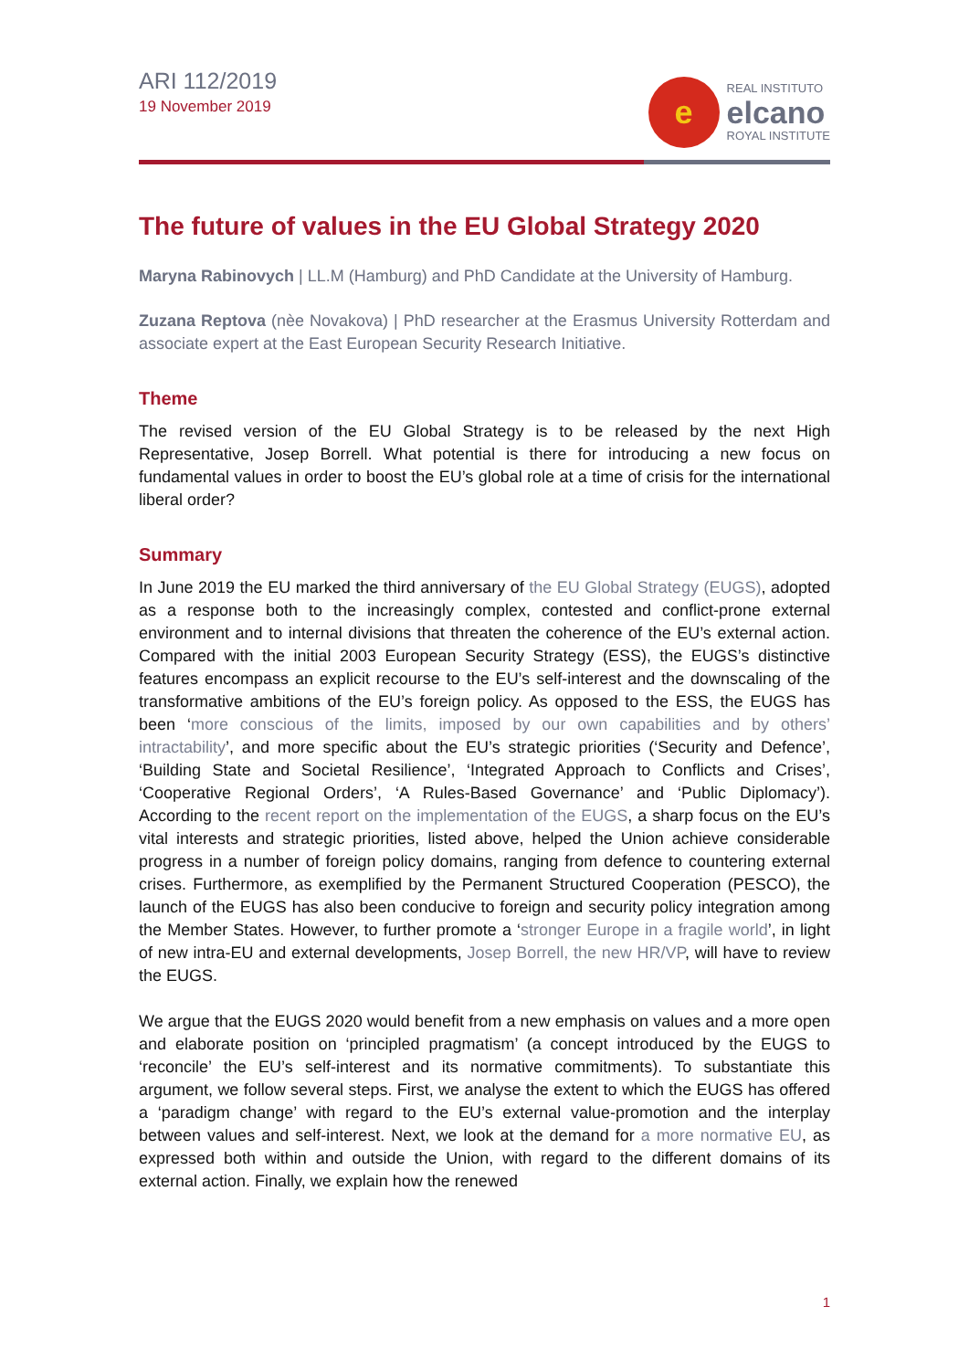ARI 112/2019
19 November 2019
e
REAL INSTITUTO
elcano
ROYAL INSTITUTE
The future of values in the EU Global Strategy 2020
Maryna Rabinovych | LL.M (Hamburg) and PhD Candidate at the University of Hamburg.
Zuzana Reptova (nèe Novakova) | PhD researcher at the Erasmus University Rotterdam and associate expert at the East European Security Research Initiative.
Theme
The revised version of the EU Global Strategy is to be released by the next High Representative, Josep Borrell. What potential is there for introducing a new focus on fundamental values in order to boost the EU’s global role at a time of crisis for the international liberal order?
Summary
In June 2019 the EU marked the third anniversary of the EU Global Strategy (EUGS), adopted as a response both to the increasingly complex, contested and conflict-prone external environment and to internal divisions that threaten the coherence of the EU’s external action. Compared with the initial 2003 European Security Strategy (ESS), the EUGS’s distinctive features encompass an explicit recourse to the EU’s self-interest and the downscaling of the transformative ambitions of the EU’s foreign policy. As opposed to the ESS, the EUGS has been ‘more conscious of the limits, imposed by our own capabilities and by others’ intractability’, and more specific about the EU’s strategic priorities (‘Security and Defence’, ‘Building State and Societal Resilience’, ‘Integrated Approach to Conflicts and Crises’, ‘Cooperative Regional Orders’, ‘A Rules-Based Governance’ and ‘Public Diplomacy’). According to the recent report on the implementation of the EUGS, a sharp focus on the EU’s vital interests and strategic priorities, listed above, helped the Union achieve considerable progress in a number of foreign policy domains, ranging from defence to countering external crises. Furthermore, as exemplified by the Permanent Structured Cooperation (PESCO), the launch of the EUGS has also been conducive to foreign and security policy integration among the Member States. However, to further promote a ‘stronger Europe in a fragile world’, in light of new intra-EU and external developments, Josep Borrell, the new HR/VP, will have to review the EUGS.
We argue that the EUGS 2020 would benefit from a new emphasis on values and a more open and elaborate position on ‘principled pragmatism’ (a concept introduced by the EUGS to ‘reconcile’ the EU’s self-interest and its normative commitments). To substantiate this argument, we follow several steps. First, we analyse the extent to which the EUGS has offered a ‘paradigm change’ with regard to the EU’s external value-promotion and the interplay between values and self-interest. Next, we look at the demand for a more normative EU, as expressed both within and outside the Union, with regard to the different domains of its external action. Finally, we explain how the renewed
1